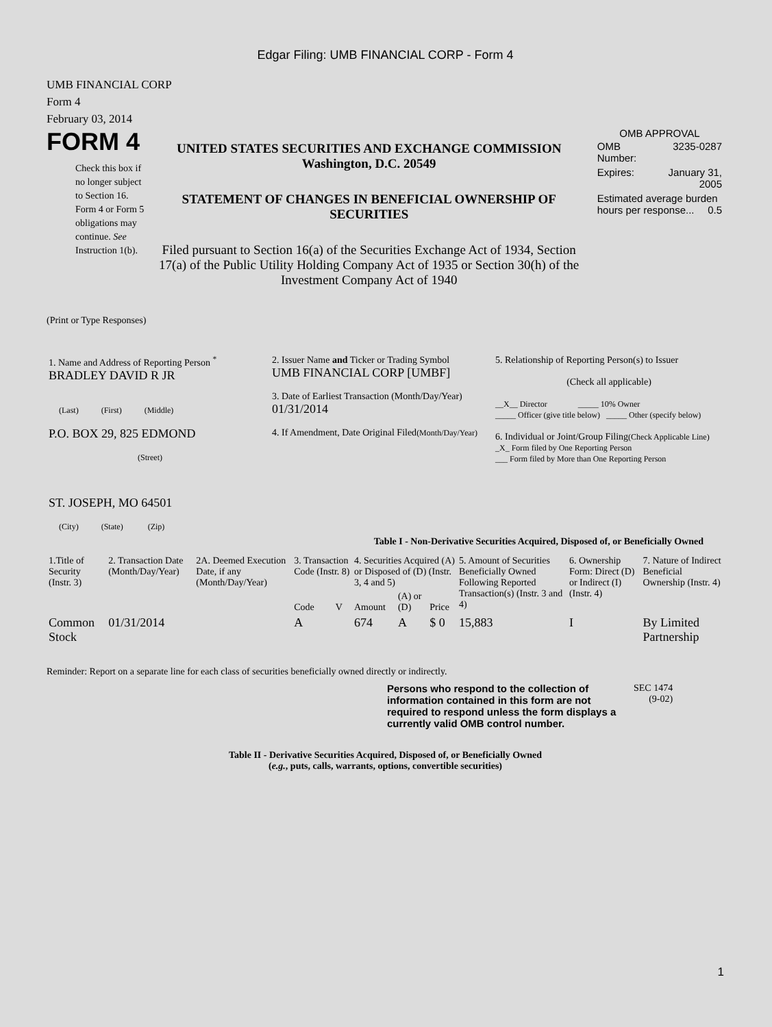Edgar Filing: UMB FINANCIAL CORP - Form 4
UMB FINANCIAL CORP
Form 4
February 03, 2014
FORM 4
Check this box if no longer subject to Section 16. Form 4 or Form 5 obligations may continue. See Instruction 1(b).
UNITED STATES SECURITIES AND EXCHANGE COMMISSION
Washington, D.C. 20549
STATEMENT OF CHANGES IN BENEFICIAL OWNERSHIP OF SECURITIES
Filed pursuant to Section 16(a) of the Securities Exchange Act of 1934, Section 17(a) of the Public Utility Holding Company Act of 1935 or Section 30(h) of the Investment Company Act of 1940
OMB APPROVAL
| OMB Number: | 3235-0287 |
| Expires: | January 31, 2005 |
| Estimated average burden hours per response... 0.5 | |
(Print or Type Responses)
| 1. Name and Address of Reporting Person <sup>*</sup> BRADLEY DAVID R JR (Last) (First) (Middle) P.O. BOX 29, 825 EDMOND (Street) ST. JOSEPH, MO 64501 (City) (State) (Zip) | 2. Issuer Name and Ticker or Trading Symbol UMB FINANCIAL CORP [UMBF] 3. Date of Earliest Transaction (Month/Day/Year) 01/31/2014 4. If Amendment, Date Original Filed (Month/Day/Year) | 5. Relationship of Reporting Person(s) to Issuer (Check all applicable) __X__ Director _____ 10% Owner _____ Officer (give title below) _____ Other (specify below) 6. Individual or Joint/Group Filing (Check Applicable Line) _X_ Form filed by One Reporting Person ___ Form filed by More than One Reporting Person |
Table I - Non-Derivative Securities Acquired, Disposed of, or Beneficially Owned
| 1.Title of Security (Instr. 3) | 2. Transaction Date (Month/Day/Year) | 2A. Deemed Execution Date, if any (Month/Day/Year) | 3. Transaction Code (Instr. 8) | | 4. Securities Acquired (A) or Disposed of (D) (Instr. 3, 4 and 5) | | | 5. Amount of Securities Beneficially Owned Following Reported Transaction(s) (Instr. 3 and 4) | 6. Ownership Form: Direct (D) or Indirect (I) (Instr. 4) | 7. Nature of Indirect Beneficial Ownership (Instr. 4) |
| --- | --- | --- | --- | --- | --- | --- | --- | --- | --- | --- |
| | | | Code | V | Amount | (A) or (D) | Price | | | |
| Common Stock | 01/31/2014 | | A | | 674 | A | $ 0 | 15,883 | I | By Limited Partnership |
Reminder: Report on a separate line for each class of securities beneficially owned directly or indirectly.
Persons who respond to the collection of information contained in this form are not required to respond unless the form displays a currently valid OMB control number.
SEC 1474
(9-02)
Table II - Derivative Securities Acquired, Disposed of, or Beneficially Owned
(e.g., puts, calls, warrants, options, convertible securities)
1